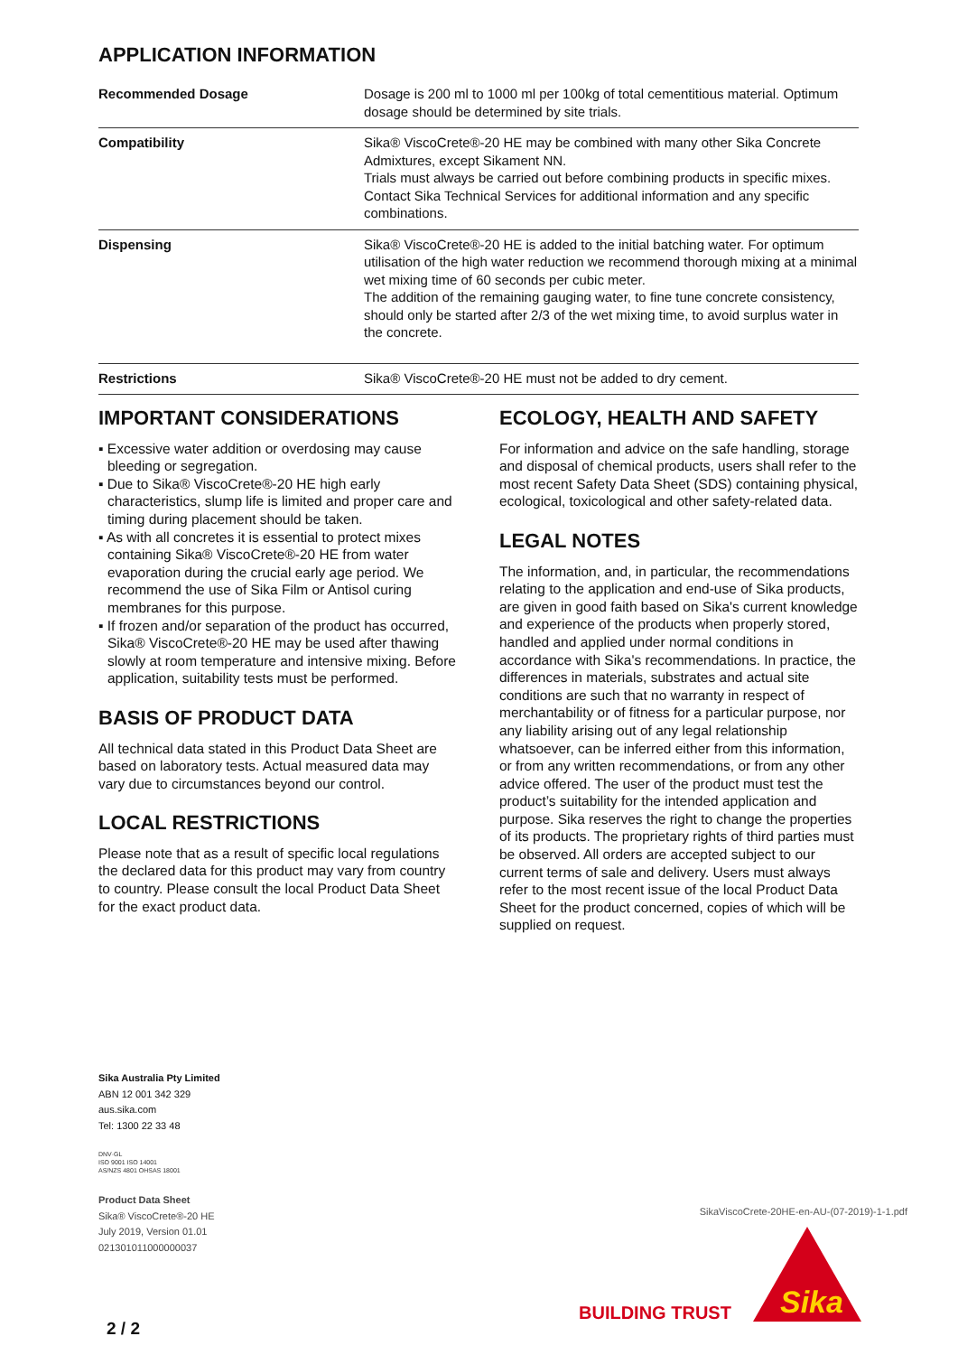APPLICATION INFORMATION
| Recommended Dosage | Dosage is 200 ml to 1000 ml per 100kg of total cementitious material. Optimum dosage should be determined by site trials. |
| Compatibility | Sika® ViscoCrete®-20 HE may be combined with many other Sika Concrete Admixtures, except Sikament NN. Trials must always be carried out before combining products in specific mixes. Contact Sika Technical Services for additional information and any specific combinations. |
| Dispensing | Sika® ViscoCrete®-20 HE is added to the initial batching water. For optimum utilisation of the high water reduction we recommend thorough mixing at a minimal wet mixing time of 60 seconds per cubic meter. The addition of the remaining gauging water, to fine tune concrete consistency, should only be started after 2/3 of the wet mixing time, to avoid surplus water in the concrete. |
| Restrictions | Sika® ViscoCrete®-20 HE must not be added to dry cement. |
IMPORTANT CONSIDERATIONS
▪ Excessive water addition or overdosing may cause bleeding or segregation.
▪ Due to Sika® ViscoCrete®-20 HE high early characteristics, slump life is limited and proper care and timing during placement should be taken.
▪ As with all concretes it is essential to protect mixes containing Sika® ViscoCrete®-20 HE from water evaporation during the crucial early age period. We recommend the use of Sika Film or Antisol curing membranes for this purpose.
▪ If frozen and/or separation of the product has occurred, Sika® ViscoCrete®-20 HE may be used after thawing slowly at room temperature and intensive mixing. Before application, suitability tests must be performed.
BASIS OF PRODUCT DATA
All technical data stated in this Product Data Sheet are based on laboratory tests. Actual measured data may vary due to circumstances beyond our control.
LOCAL RESTRICTIONS
Please note that as a result of specific local regulations the declared data for this product may vary from country to country. Please consult the local Product Data Sheet for the exact product data.
ECOLOGY, HEALTH AND SAFETY
For information and advice on the safe handling, storage and disposal of chemical products, users shall refer to the most recent Safety Data Sheet (SDS) containing physical, ecological, toxicological and other safety-related data.
LEGAL NOTES
The information, and, in particular, the recommendations relating to the application and end-use of Sika products, are given in good faith based on Sika's current knowledge and experience of the products when properly stored, handled and applied under normal conditions in accordance with Sika's recommendations. In practice, the differences in materials, substrates and actual site conditions are such that no warranty in respect of merchantability or of fitness for a particular purpose, nor any liability arising out of any legal relationship whatsoever, can be inferred either from this information, or from any written recommendations, or from any other advice offered. The user of the product must test the product’s suitability for the intended application and purpose. Sika reserves the right to change the properties of its products. The proprietary rights of third parties must be observed. All orders are accepted subject to our current terms of sale and delivery. Users must always refer to the most recent issue of the local Product Data Sheet for the product concerned, copies of which will be supplied on request.
Sika Australia Pty Limited
ABN 12 001 342 329
aus.sika.com
Tel: 1300 22 33 48
DNV·GL
ISO 9001 ISO 14001
AS/NZS 4801 OHSAS 18001
Product Data Sheet
Sika® ViscoCrete®-20 HE
July 2019, Version 01.01
021301011000000037
SikaViscoCrete-20HE-en-AU-(07-2019)-1-1.pdf
Sika
BUILDING TRUST
2 / 2